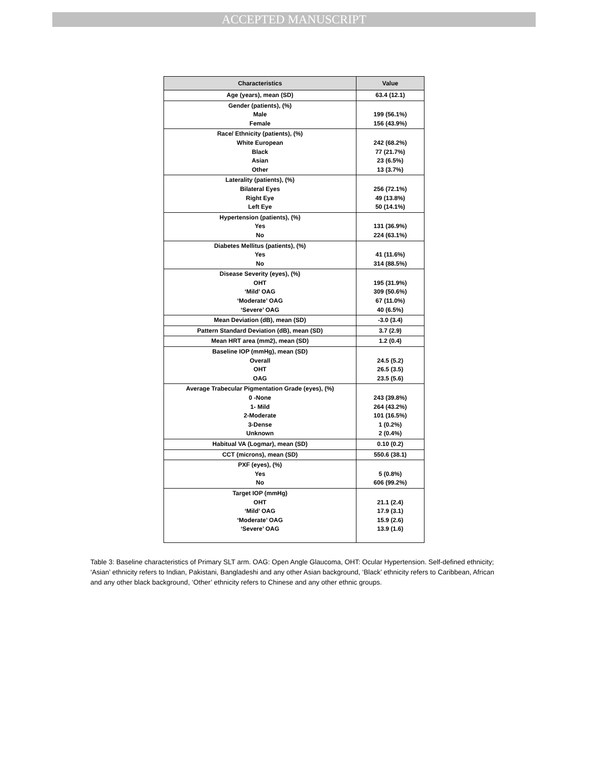ACCEPTED MANUSCRIPT
| Characteristics | Value |
| --- | --- |
| Age (years), mean (SD) | 63.4 (12.1) |
| Gender (patients), (%) Male Female | 199 (56.1%) 156 (43.9%) |
| Race/ Ethnicity (patients), (%) White European Black Asian Other | 242 (68.2%) 77 (21.7%) 23 (6.5%) 13 (3.7%) |
| Laterality (patients), (%) Bilateral Eyes Right Eye Left Eye | 256 (72.1%) 49 (13.8%) 50 (14.1%) |
| Hypertension (patients), (%) Yes No | 131 (36.9%) 224 (63.1%) |
| Diabetes Mellitus (patients), (%) Yes No | 41 (11.6%) 314 (88.5%) |
| Disease Severity (eyes), (%) OHT ‘Mild’ OAG ‘Moderate’ OAG ‘Severe’ OAG | 195 (31.9%) 309 (50.6%) 67 (11.0%) 40 (6.5%) |
| Mean Deviation (dB), mean (SD) | -3.0 (3.4) |
| Pattern Standard Deviation (dB), mean (SD) | 3.7 (2.9) |
| Mean HRT area (mm2), mean (SD) | 1.2 (0.4) |
| Baseline IOP (mmHg), mean (SD) Overall OHT OAG | 24.5 (5.2) 26.5 (3.5) 23.5 (5.6) |
| Average Trabecular Pigmentation Grade (eyes), (%) 0 -None 1- Mild 2-Moderate 3-Dense Unknown | 243 (39.8%) 264 (43.2%) 101 (16.5%) 1 (0.2%) 2 (0.4%) |
| Habitual VA (Logmar), mean (SD) | 0.10 (0.2) |
| CCT (microns), mean (SD) | 550.6 (38.1) |
| PXF (eyes), (%) Yes No | 5 (0.8%) 606 (99.2%) |
| Target IOP (mmHg) OHT ‘Mild’ OAG ‘Moderate’ OAG ‘Severe’ OAG | 21.1 (2.4) 17.9 (3.1) 15.9 (2.6) 13.9 (1.6) |
Table 3: Baseline characteristics of Primary SLT arm. OAG: Open Angle Glaucoma, OHT: Ocular Hypertension. Self-defined ethnicity; ‘Asian’ ethnicity refers to Indian, Pakistani, Bangladeshi and any other Asian background, ‘Black’ ethnicity refers to Caribbean, African and any other black background, ‘Other’ ethnicity refers to Chinese and any other ethnic groups.